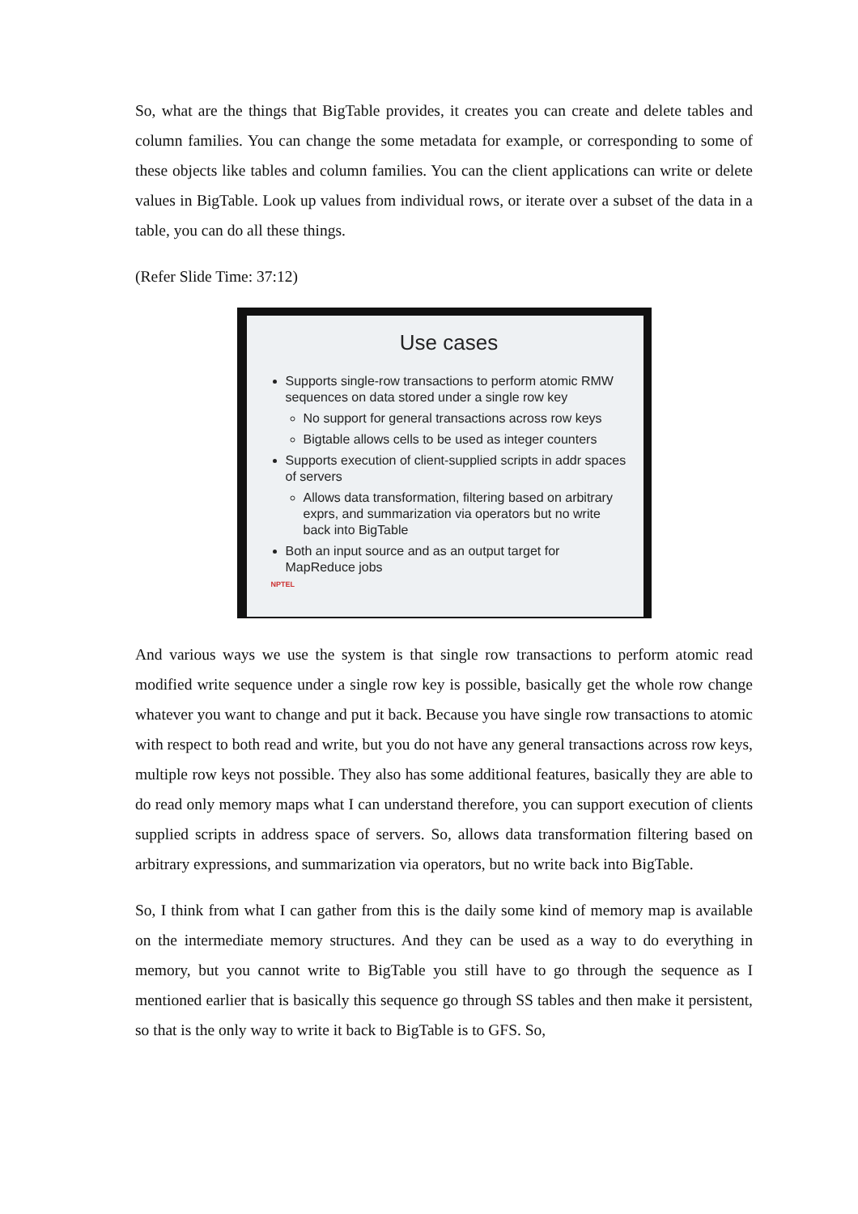So, what are the things that BigTable provides, it creates you can create and delete tables and column families. You can change the some metadata for example, or corresponding to some of these objects like tables and column families. You can the client applications can write or delete values in BigTable. Look up values from individual rows, or iterate over a subset of the data in a table, you can do all these things.
(Refer Slide Time: 37:12)
Use cases
Supports single-row transactions to perform atomic RMW sequences on data stored under a single row key
No support for general transactions across row keys
Bigtable allows cells to be used as integer counters
Supports execution of client-supplied scripts in addr spaces of servers
Allows data transformation, filtering based on arbitrary exprs, and summarization via operators but no write back into BigTable
Both an input source and as an output target for MapReduce jobs
NPTEL
And various ways we use the system is that single row transactions to perform atomic read modified write sequence under a single row key is possible, basically get the whole row change whatever you want to change and put it back. Because you have single row transactions to atomic with respect to both read and write, but you do not have any general transactions across row keys, multiple row keys not possible. They also has some additional features, basically they are able to do read only memory maps what I can understand therefore, you can support execution of clients supplied scripts in address space of servers. So, allows data transformation filtering based on arbitrary expressions, and summarization via operators, but no write back into BigTable.
So, I think from what I can gather from this is the daily some kind of memory map is available on the intermediate memory structures. And they can be used as a way to do everything in memory, but you cannot write to BigTable you still have to go through the sequence as I mentioned earlier that is basically this sequence go through SS tables and then make it persistent, so that is the only way to write it back to BigTable is to GFS. So,